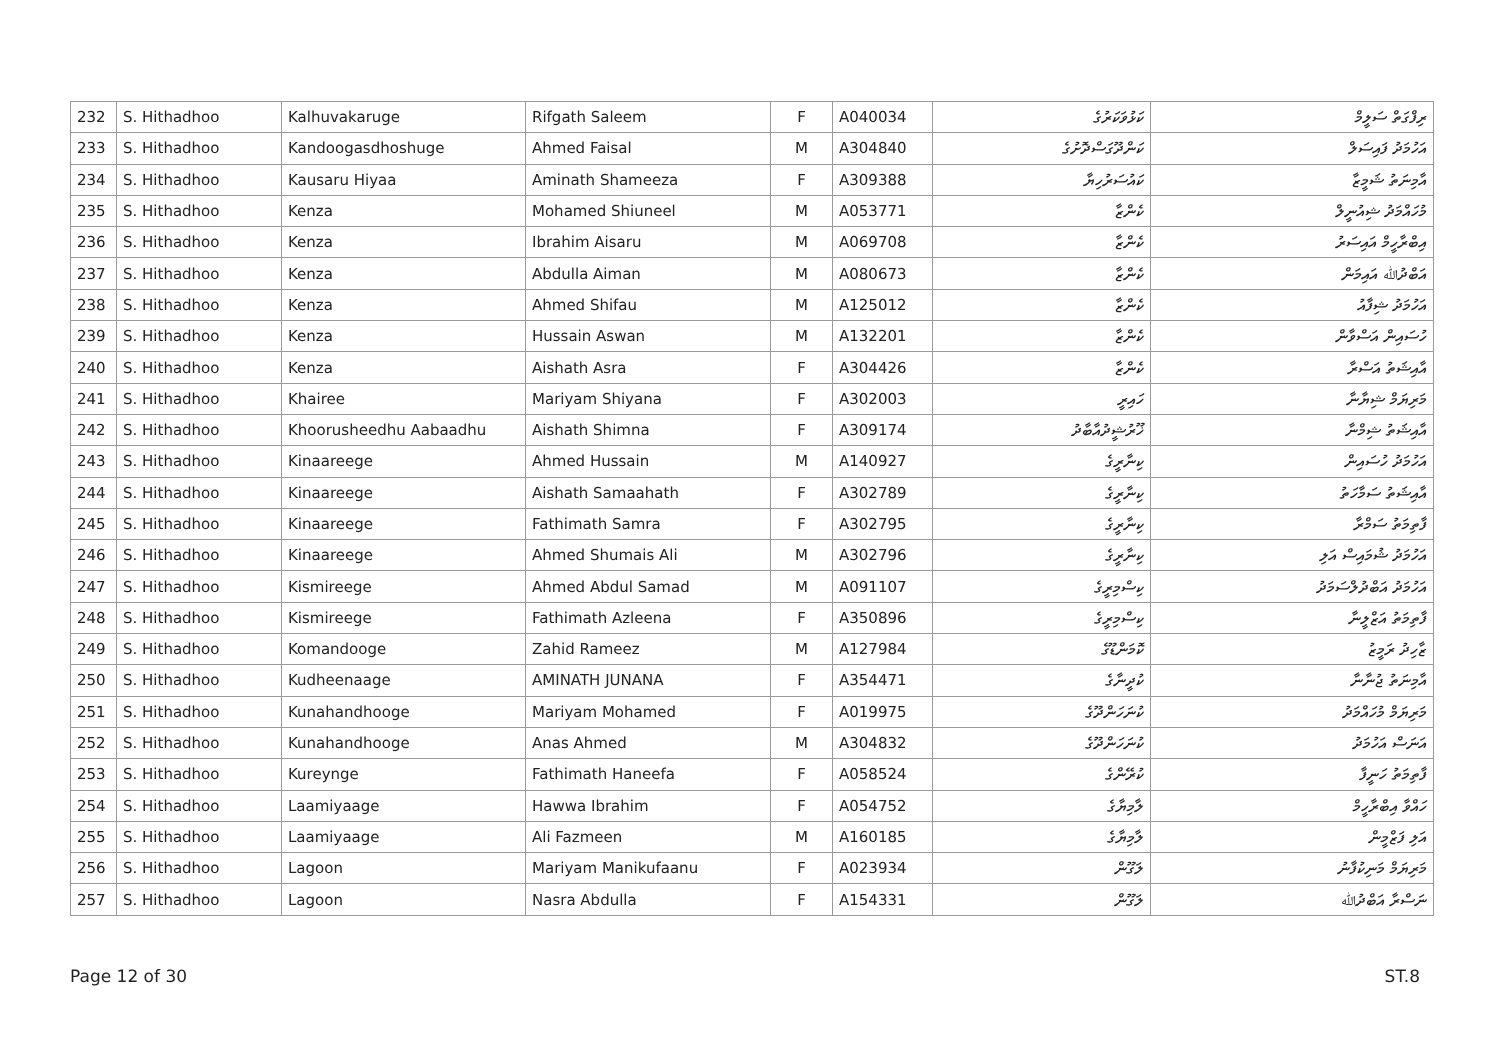| 232 | S. Hithadhoo | Kalhuvakaruge | Rifgath Saleem | F | A040034 | ކަޅުވަކަރުގެ | ރިފްގަތް ސަލީމް |
| 233 | S. Hithadhoo | Kandoogasdhoshuge | Ahmed Faisal | M | A304840 | ކަންދޫގަސްދޮށުގެ | އަހުމަދު ފައިސަލް |
| 234 | S. Hithadhoo | Kausaru Hiyaa | Aminath Shameeza | F | A309388 | ކައުސަރުހިޔާ | އާމިނަތު ޝަމީޒާ |
| 235 | S. Hithadhoo | Kenza | Mohamed Shiuneel | M | A053771 | ކެންޒާ | މުހައްމަދު ޝިއުނީލް |
| 236 | S. Hithadhoo | Kenza | Ibrahim Aisaru | M | A069708 | ކެންޒާ | އިބްރާހީމް އައިސަރު |
| 237 | S. Hithadhoo | Kenza | Abdulla Aiman | M | A080673 | ކެންޒާ | އަބްދުﷲ އައިމަން |
| 238 | S. Hithadhoo | Kenza | Ahmed Shifau | M | A125012 | ކެންޒާ | އަހުމަދު ޝިފާއު |
| 239 | S. Hithadhoo | Kenza | Hussain Aswan | M | A132201 | ކެންޒާ | ހުސައިން އަސްވާން |
| 240 | S. Hithadhoo | Kenza | Aishath Asra | F | A304426 | ކެންޒާ | އާއިޝަތު އަސްރާ |
| 241 | S. Hithadhoo | Khairee | Mariyam Shiyana | F | A302003 | ހައިރީ | މަރިޔަމް ޝިޔާނާ |
| 242 | S. Hithadhoo | Khoorusheedhu Aabaadhu | Aishath Shimna | F | A309174 | ޚޫރުޝީދުއާބާދު | އާއިޝަތު ޝިމްނާ |
| 243 | S. Hithadhoo | Kinaareege | Ahmed Hussain | M | A140927 | ކިނާރީގެ | އަހުމަދު ހުސައިން |
| 244 | S. Hithadhoo | Kinaareege | Aishath Samaahath | F | A302789 | ކިނާރީގެ | އާއިޝަތު ސަމާހަތު |
| 245 | S. Hithadhoo | Kinaareege | Fathimath Samra | F | A302795 | ކިނާރީގެ | ފާތިމަތު ސަމްރާ |
| 246 | S. Hithadhoo | Kinaareege | Ahmed Shumais Ali | M | A302796 | ކިނާރީގެ | އަހުމަދު ޝުމައިސް އަލި |
| 247 | S. Hithadhoo | Kismireege | Ahmed Abdul Samad | M | A091107 | ކިސްމިރީގެ | އަހުމަދު އަބްދުލްސަމަދު |
| 248 | S. Hithadhoo | Kismireege | Fathimath Azleena | F | A350896 | ކިސްމިރީގެ | ފާތިމަތު އަޒްލީނާ |
| 249 | S. Hithadhoo | Komandooge | Zahid Rameez | M | A127984 | ކޮމަންޑޫގެ | ޒާހިދު ރަމީޒު |
| 250 | S. Hithadhoo | Kudheenaage | AMINATH JUNANA | F | A354471 | ކުދީނާގެ | އާމިނަތު ޖުނާނާ |
| 251 | S. Hithadhoo | Kunahandhooge | Mariyam Mohamed | F | A019975 | ކުނަހަންދޫގެ | މަރިޔަމް މުހައްމަދު |
| 252 | S. Hithadhoo | Kunahandhooge | Anas Ahmed | M | A304832 | ކުނަހަންދޫގެ | އަނަސް އަހުމަދު |
| 253 | S. Hithadhoo | Kureynge | Fathimath Haneefa | F | A058524 | ކުރޭންގެ | ފާތިމަތު ހަނީފާ |
| 254 | S. Hithadhoo | Laamiyaage | Hawwa Ibrahim | F | A054752 | ލާމިޔާގެ | ހައްވާ އިބްރާހީމް |
| 255 | S. Hithadhoo | Laamiyaage | Ali Fazmeen | M | A160185 | ލާމިޔާގެ | އަލި ފަޒްމީން |
| 256 | S. Hithadhoo | Lagoon | Mariyam Manikufaanu | F | A023934 | ލަގޫން | މަރިޔަމް މަނިކުފާނު |
| 257 | S. Hithadhoo | Lagoon | Nasra Abdulla | F | A154331 | ލަގޫން | ނަސްރާ އަބްދުﷲ |
Page 12 of 30 ST.8